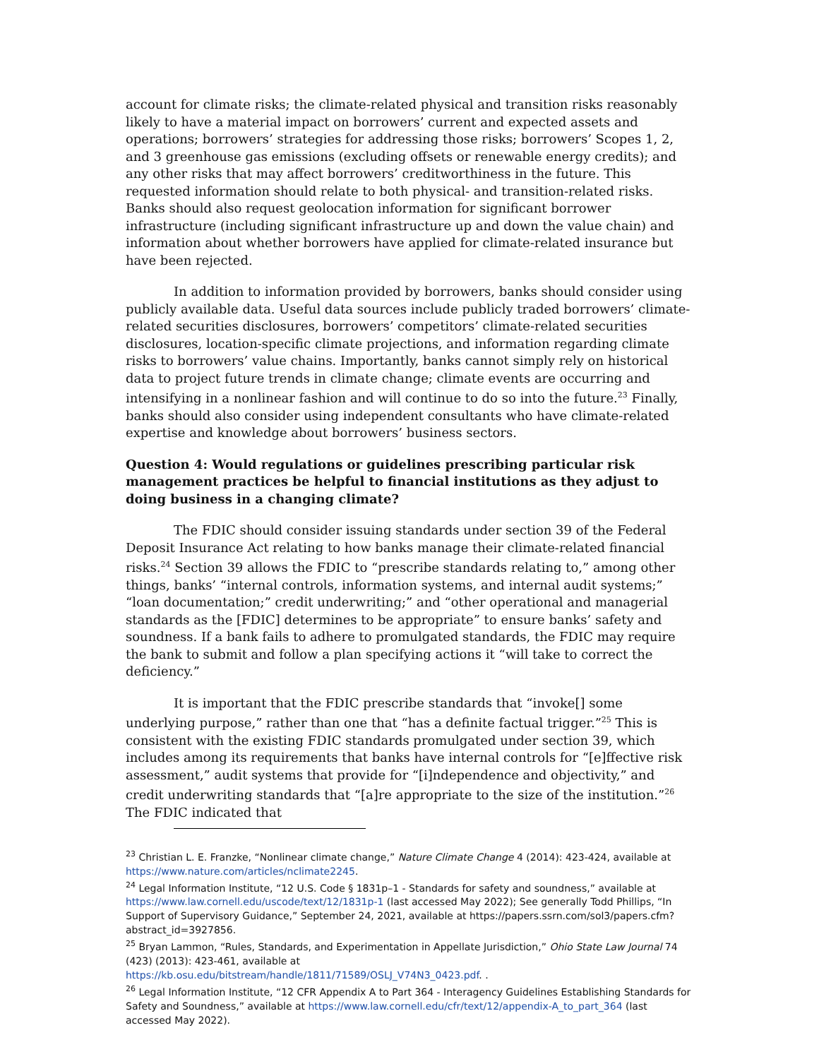account for climate risks; the climate-related physical and transition risks reasonably likely to have a material impact on borrowers’ current and expected assets and operations; borrowers’ strategies for addressing those risks; borrowers’ Scopes 1, 2, and 3 greenhouse gas emissions (excluding offsets or renewable energy credits); and any other risks that may affect borrowers’ creditworthiness in the future. This requested information should relate to both physical- and transition-related risks. Banks should also request geolocation information for significant borrower infrastructure (including significant infrastructure up and down the value chain) and information about whether borrowers have applied for climate-related insurance but have been rejected.
In addition to information provided by borrowers, banks should consider using publicly available data. Useful data sources include publicly traded borrowers’ climate-related securities disclosures, borrowers’ competitors’ climate-related securities disclosures, location-specific climate projections, and information regarding climate risks to borrowers’ value chains. Importantly, banks cannot simply rely on historical data to project future trends in climate change; climate events are occurring and intensifying in a nonlinear fashion and will continue to do so into the future.<sup>23</sup> Finally, banks should also consider using independent consultants who have climate-related expertise and knowledge about borrowers’ business sectors.
Question 4: Would regulations or guidelines prescribing particular risk management practices be helpful to financial institutions as they adjust to doing business in a changing climate?
The FDIC should consider issuing standards under section 39 of the Federal Deposit Insurance Act relating to how banks manage their climate-related financial risks.<sup>24</sup> Section 39 allows the FDIC to “prescribe standards relating to,” among other things, banks’ “internal controls, information systems, and internal audit systems;” “loan documentation;” credit underwriting;” and “other operational and managerial standards as the [FDIC] determines to be appropriate” to ensure banks’ safety and soundness. If a bank fails to adhere to promulgated standards, the FDIC may require the bank to submit and follow a plan specifying actions it “will take to correct the deficiency.”
It is important that the FDIC prescribe standards that “invoke[] some underlying purpose,” rather than one that “has a definite factual trigger.”<sup>25</sup> This is consistent with the existing FDIC standards promulgated under section 39, which includes among its requirements that banks have internal controls for “[e]ffective risk assessment,” audit systems that provide for “[i]ndependence and objectivity,” and credit underwriting standards that “[a]re appropriate to the size of the institution.”<sup>26</sup> The FDIC indicated that
<sup>23</sup> Christian L. E. Franzke, “Nonlinear climate change,” Nature Climate Change 4 (2014): 423-424, available at https://www.nature.com/articles/nclimate2245.
<sup>24</sup> Legal Information Institute, “12 U.S. Code § 1831p–1 - Standards for safety and soundness,” available at https://www.law.cornell.edu/uscode/text/12/1831p-1 (last accessed May 2022); See generally Todd Phillips, “In Support of Supervisory Guidance,” September 24, 2021, available at https://papers.ssrn.com/sol3/papers.cfm?abstract_id=3927856.
<sup>25</sup> Bryan Lammon, “Rules, Standards, and Experimentation in Appellate Jurisdiction,” Ohio State Law Journal 74 (423) (2013): 423-461, available at
https://kb.osu.edu/bitstream/handle/1811/71589/OSLJ_V74N3_0423.pdf. .
<sup>26</sup> Legal Information Institute, “12 CFR Appendix A to Part 364 - Interagency Guidelines Establishing Standards for Safety and Soundness,” available at https://www.law.cornell.edu/cfr/text/12/appendix-A_to_part_364 (last accessed May 2022).